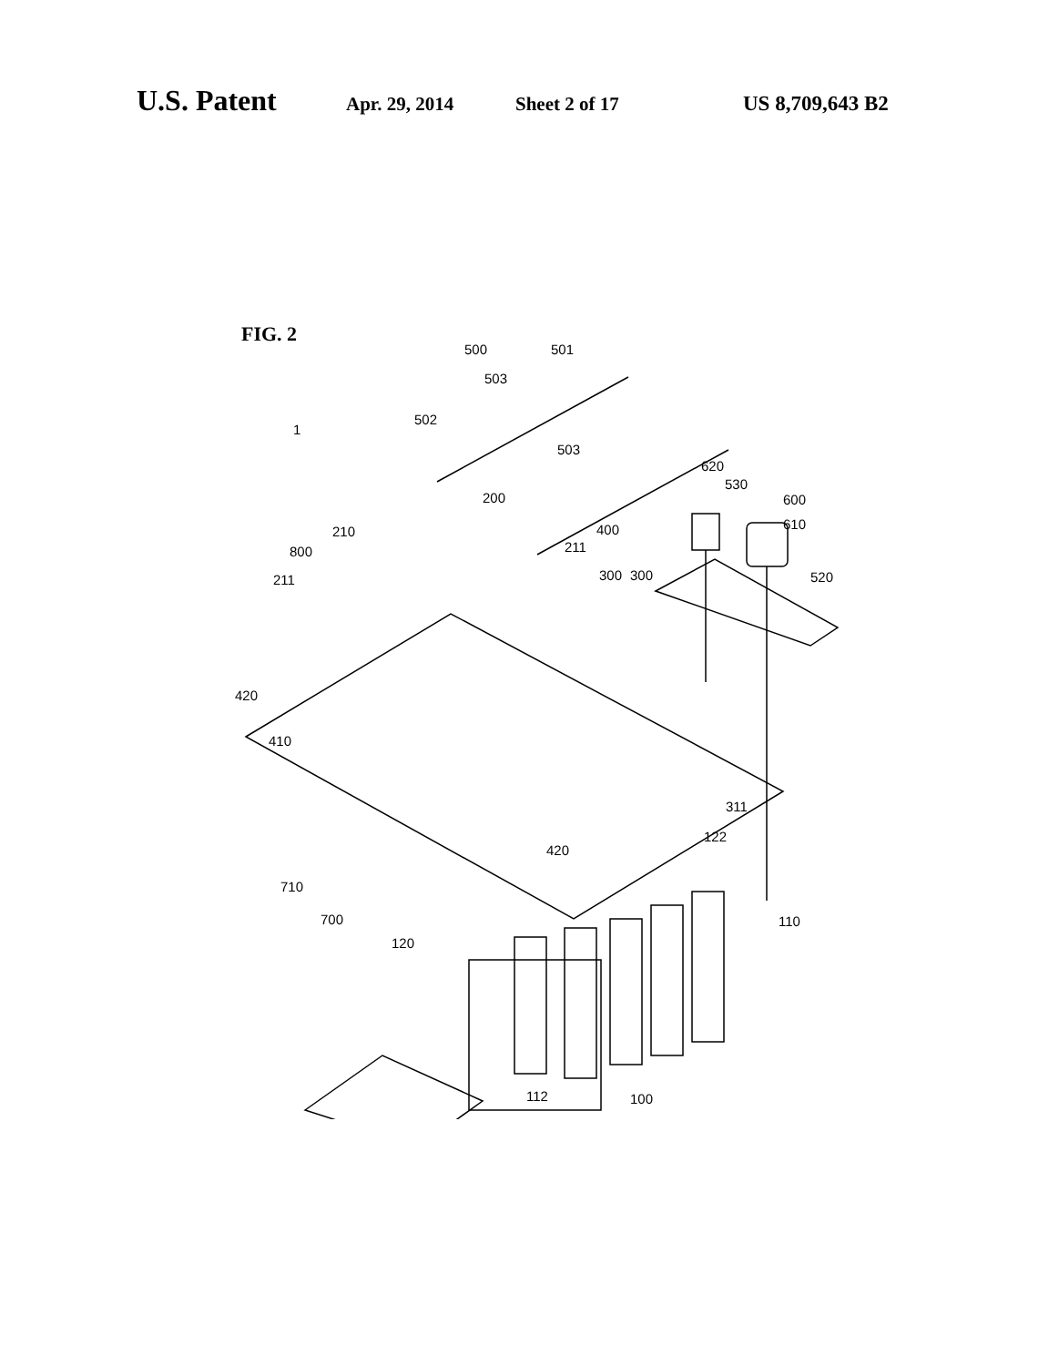U.S. Patent
Apr. 29, 2014 Sheet 2 of 17 US 8,709,643 B2
FIG. 2
500
501
503
502
1
503
620
530
600
610
200
210
800
211
400
300
300
211
520
420
410
311
122
420
710
700
110
120
112
100